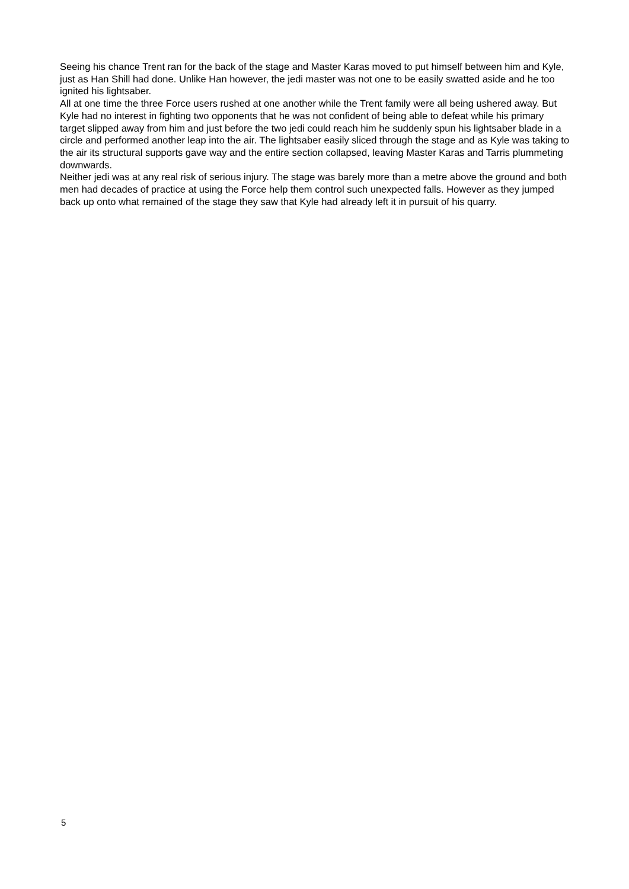Seeing his chance Trent ran for the back of the stage and Master Karas moved to put himself between him and Kyle, just as Han Shill had done. Unlike Han however, the jedi master was not one to be easily swatted aside and he too ignited his lightsaber.
All at one time the three Force users rushed at one another while the Trent family were all being ushered away. But Kyle had no interest in fighting two opponents that he was not confident of being able to defeat while his primary target slipped away from him and just before the two jedi could reach him he suddenly spun his lightsaber blade in a circle and performed another leap into the air. The lightsaber easily sliced through the stage and as Kyle was taking to the air its structural supports gave way and the entire section collapsed, leaving Master Karas and Tarris plummeting downwards.
Neither jedi was at any real risk of serious injury. The stage was barely more than a metre above the ground and both men had decades of practice at using the Force help them control such unexpected falls. However as they jumped back up onto what remained of the stage they saw that Kyle had already left it in pursuit of his quarry.
5